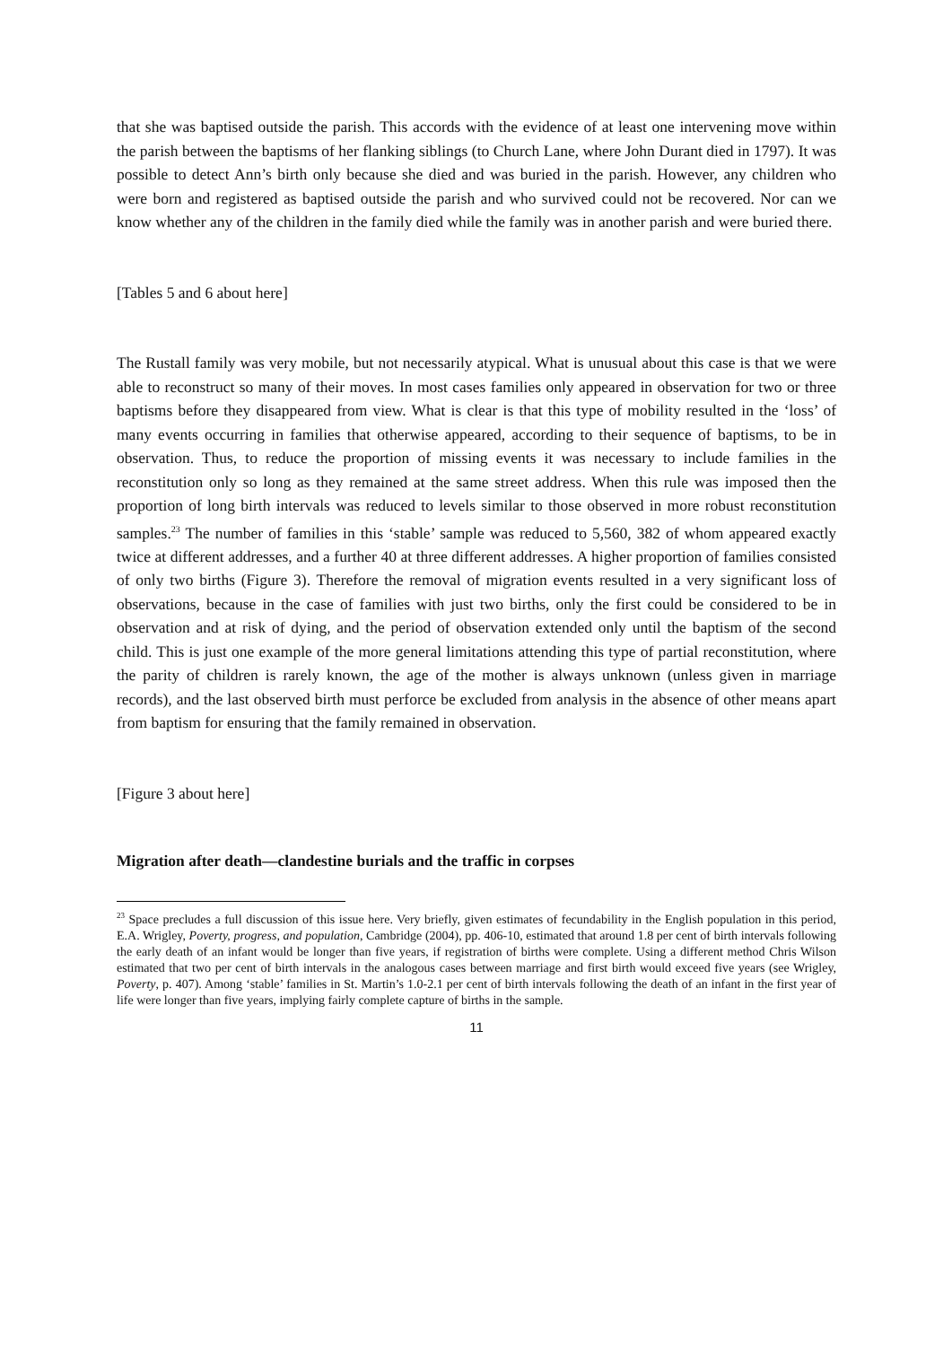that she was baptised outside the parish. This accords with the evidence of at least one intervening move within the parish between the baptisms of her flanking siblings (to Church Lane, where John Durant died in 1797). It was possible to detect Ann’s birth only because she died and was buried in the parish. However, any children who were born and registered as baptised outside the parish and who survived could not be recovered. Nor can we know whether any of the children in the family died while the family was in another parish and were buried there.
[Tables 5 and 6 about here]
The Rustall family was very mobile, but not necessarily atypical. What is unusual about this case is that we were able to reconstruct so many of their moves. In most cases families only appeared in observation for two or three baptisms before they disappeared from view. What is clear is that this type of mobility resulted in the ‘loss’ of many events occurring in families that otherwise appeared, according to their sequence of baptisms, to be in observation. Thus, to reduce the proportion of missing events it was necessary to include families in the reconstitution only so long as they remained at the same street address. When this rule was imposed then the proportion of long birth intervals was reduced to levels similar to those observed in more robust reconstitution samples.<sup>23</sup> The number of families in this ‘stable’ sample was reduced to 5,560, 382 of whom appeared exactly twice at different addresses, and a further 40 at three different addresses. A higher proportion of families consisted of only two births (Figure 3). Therefore the removal of migration events resulted in a very significant loss of observations, because in the case of families with just two births, only the first could be considered to be in observation and at risk of dying, and the period of observation extended only until the baptism of the second child. This is just one example of the more general limitations attending this type of partial reconstitution, where the parity of children is rarely known, the age of the mother is always unknown (unless given in marriage records), and the last observed birth must perforce be excluded from analysis in the absence of other means apart from baptism for ensuring that the family remained in observation.
[Figure 3 about here]
Migration after death—clandestine burials and the traffic in corpses
<sup>23</sup> Space precludes a full discussion of this issue here. Very briefly, given estimates of fecundability in the English population in this period, E.A. Wrigley, Poverty, progress, and population, Cambridge (2004), pp. 406-10, estimated that around 1.8 per cent of birth intervals following the early death of an infant would be longer than five years, if registration of births were complete. Using a different method Chris Wilson estimated that two per cent of birth intervals in the analogous cases between marriage and first birth would exceed five years (see Wrigley, Poverty, p. 407). Among ‘stable’ families in St. Martin’s 1.0-2.1 per cent of birth intervals following the death of an infant in the first year of life were longer than five years, implying fairly complete capture of births in the sample.
11